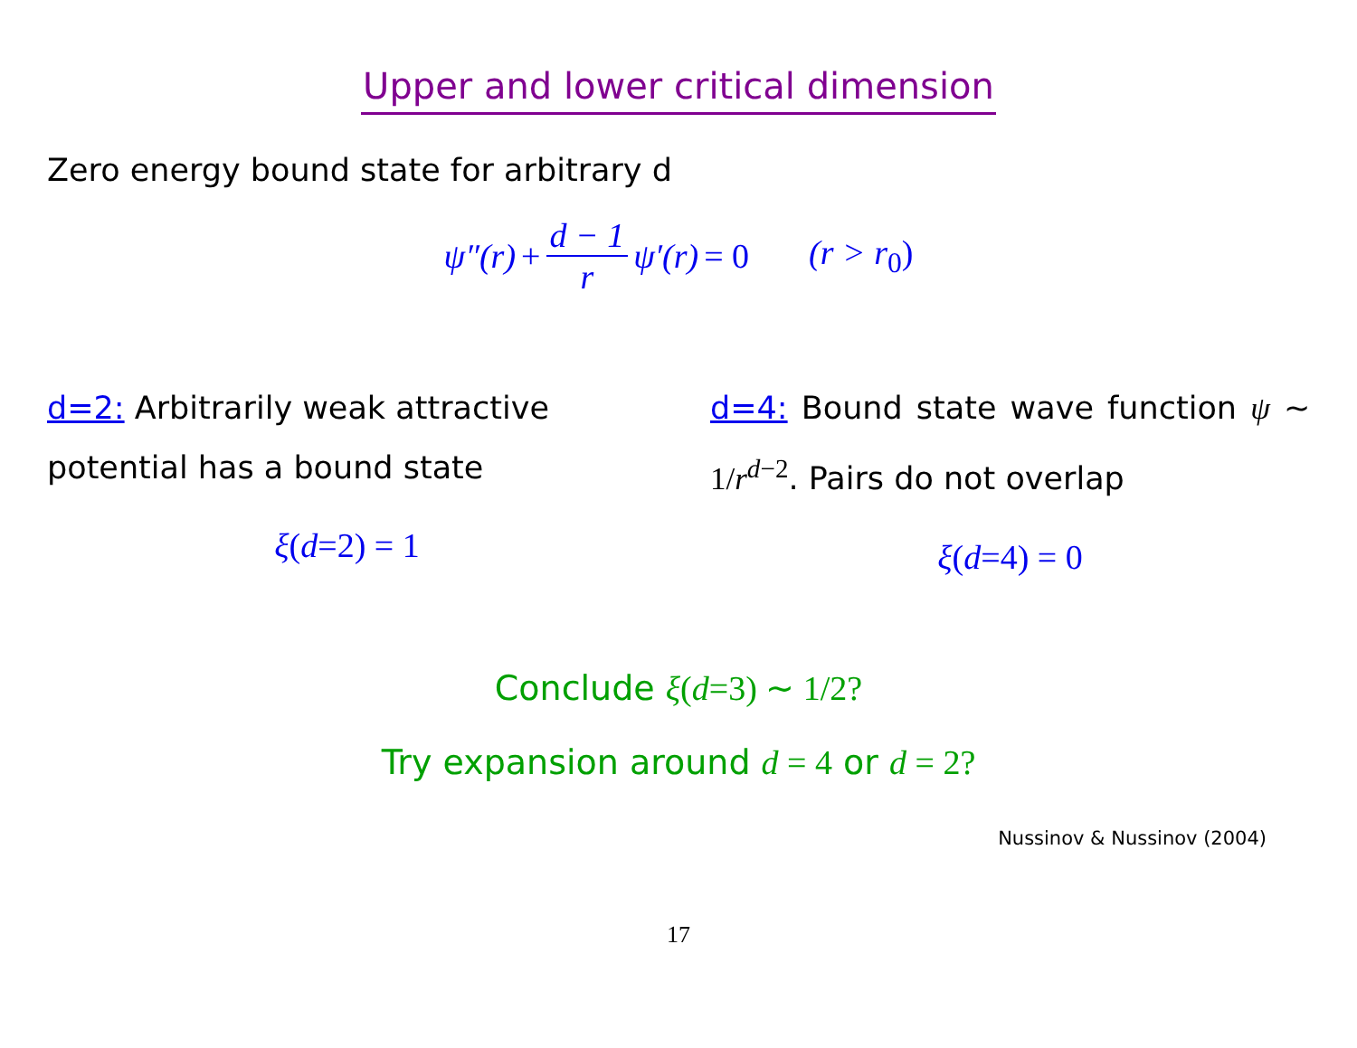Upper and lower critical dimension
Zero energy bound state for arbitrary d
ψ″(r) + d − 1 r ψ′(r) = 0 (r > r<sub>0</sub>)
d=2: Arbitrarily weak attractive potential has a bound state
ξ(d=2) = 1
d=4: Bound state wave function ψ ∼ 1/r<sup>d−2</sup>. Pairs do not overlap
ξ(d=4) = 0
Conclude ξ(d=3) ∼ 1/2?
Try expansion around d = 4 or d = 2?
Nussinov & Nussinov (2004)
17